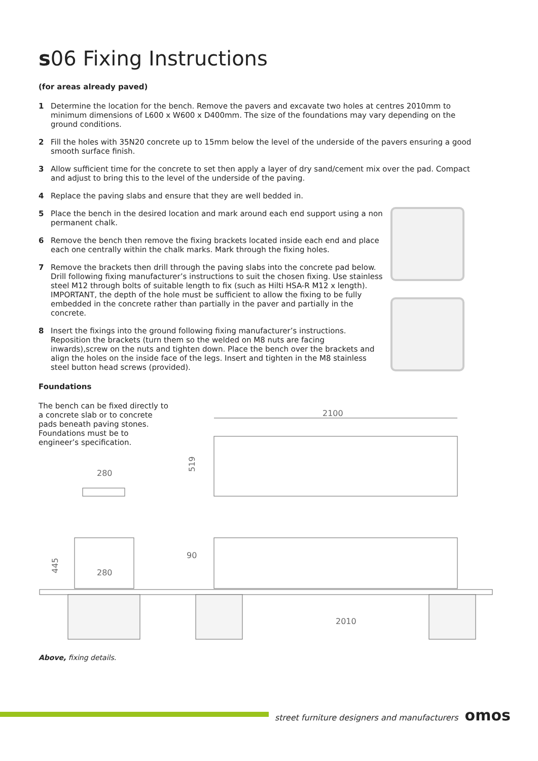s06 Fixing Instructions
(for areas already paved)
1 Determine the location for the bench. Remove the pavers and excavate two holes at centres 2010mm to minimum dimensions of L600 x W600 x D400mm. The size of the foundations may vary depending on the ground conditions.
2 Fill the holes with 35N20 concrete up to 15mm below the level of the underside of the pavers ensuring a good smooth surface finish.
3 Allow sufficient time for the concrete to set then apply a layer of dry sand/cement mix over the pad. Compact and adjust to bring this to the level of the underside of the paving.
4 Replace the paving slabs and ensure that they are well bedded in.
5 Place the bench in the desired location and mark around each end support using a non permanent chalk.
6 Remove the bench then remove the fixing brackets located inside each end and place each one centrally within the chalk marks. Mark through the fixing holes.
7 Remove the brackets then drill through the paving slabs into the concrete pad below. Drill following fixing manufacturer’s instructions to suit the chosen fixing. Use stainless steel M12 through bolts of suitable length to fix (such as Hilti HSA-R M12 x length). IMPORTANT, the depth of the hole must be sufficient to allow the fixing to be fully embedded in the concrete rather than partially in the paver and partially in the concrete.
8 Insert the fixings into the ground following fixing manufacturer’s instructions. Reposition the brackets (turn them so the welded on M8 nuts are facing inwards),screw on the nuts and tighten down. Place the bench over the brackets and align the holes on the inside face of the legs. Insert and tighten in the M8 stainless steel button head screws (provided).
Foundations
The bench can be fixed directly to a concrete slab or to concrete pads beneath paving stones. Foundations must be to engineer’s specification.
2100
519
280
445
280
90
2010
Above, fixing details.
street furniture designers and manufacturers omos